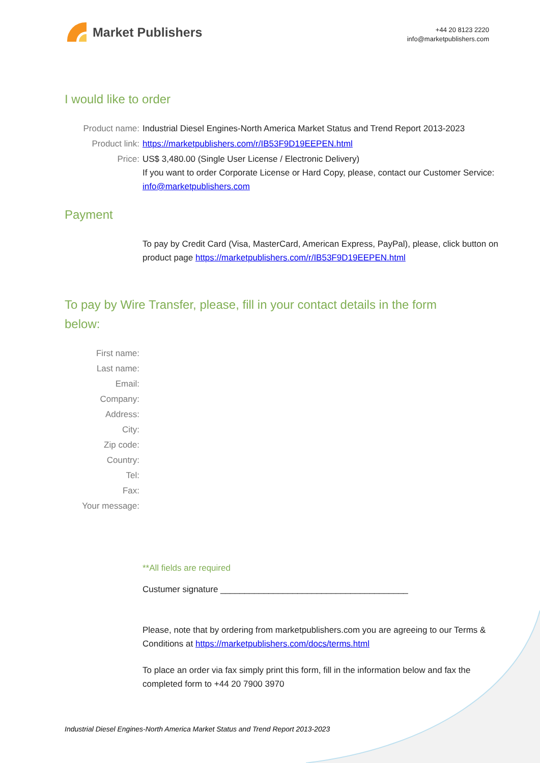Market Publishers
+44 20 8123 2220
info@marketpublishers.com
I would like to order
Product name: Industrial Diesel Engines-North America Market Status and Trend Report 2013-2023
Product link: https://marketpublishers.com/r/IB53F9D19EEPEN.html
Price: US$ 3,480.00 (Single User License / Electronic Delivery)
If you want to order Corporate License or Hard Copy, please, contact our Customer Service:
info@marketpublishers.com
Payment
To pay by Credit Card (Visa, MasterCard, American Express, PayPal), please, click button on product page https://marketpublishers.com/r/IB53F9D19EEPEN.html
To pay by Wire Transfer, please, fill in your contact details in the form below:
First name:
Last name:
Email:
Company:
Address:
City:
Zip code:
Country:
Tel:
Fax:
Your message:
**All fields are required
Custumer signature _______________________________________
Please, note that by ordering from marketpublishers.com you are agreeing to our Terms & Conditions at https://marketpublishers.com/docs/terms.html
To place an order via fax simply print this form, fill in the information below and fax the completed form to +44 20 7900 3970
Industrial Diesel Engines-North America Market Status and Trend Report 2013-2023